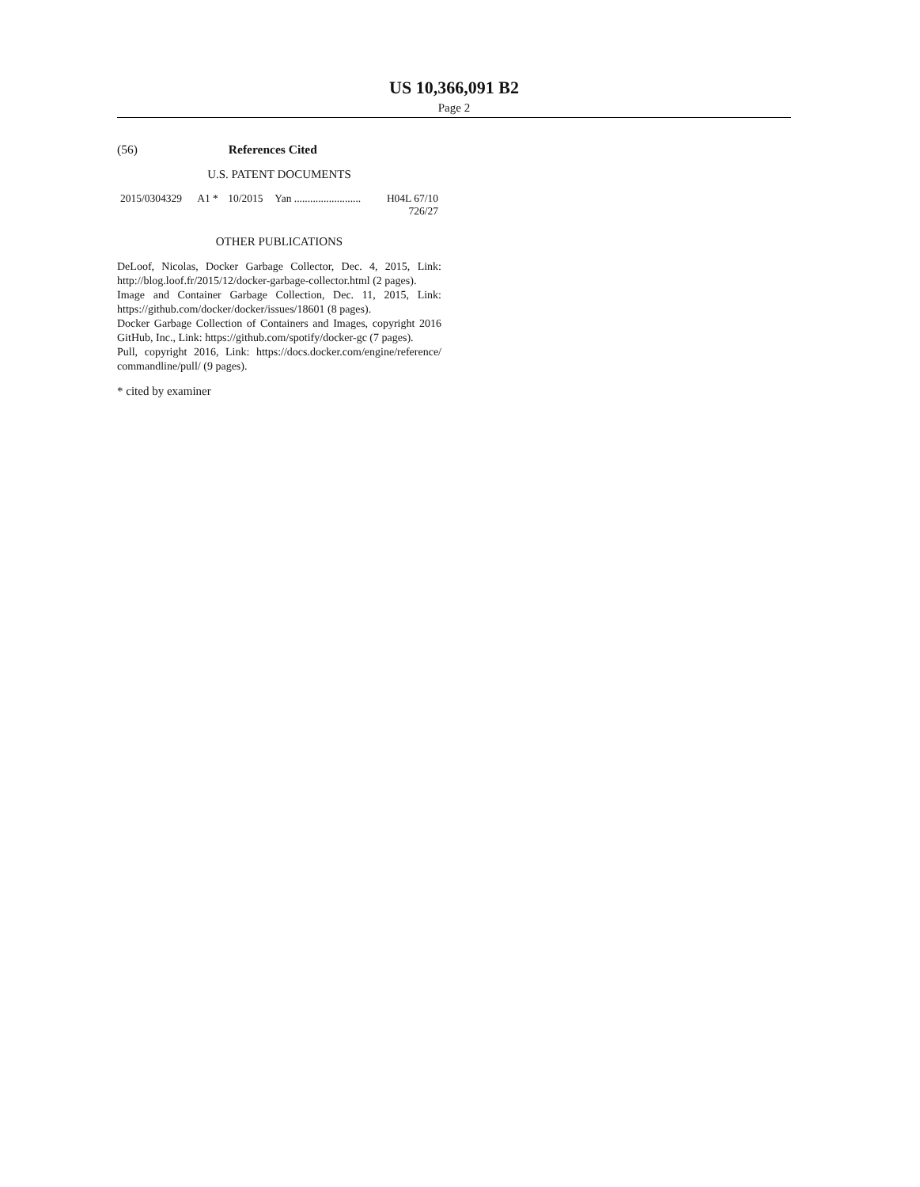US 10,366,091 B2
Page 2
(56) References Cited
U.S. PATENT DOCUMENTS
| 2015/0304329 | A1 * | 10/2015 | Yan ......................... | H04L 67/10 |
| | | | | 726/27 |
OTHER PUBLICATIONS
DeLoof, Nicolas, Docker Garbage Collector, Dec. 4, 2015, Link: http://blog.loof.fr/2015/12/docker-garbage-collector.html (2 pages).
Image and Container Garbage Collection, Dec. 11, 2015, Link: https://github.com/docker/docker/issues/18601 (8 pages).
Docker Garbage Collection of Containers and Images, copyright 2016 GitHub, Inc., Link: https://github.com/spotify/docker-gc (7 pages).
Pull, copyright 2016, Link: https://docs.docker.com/engine/reference/ commandline/pull/ (9 pages).
* cited by examiner